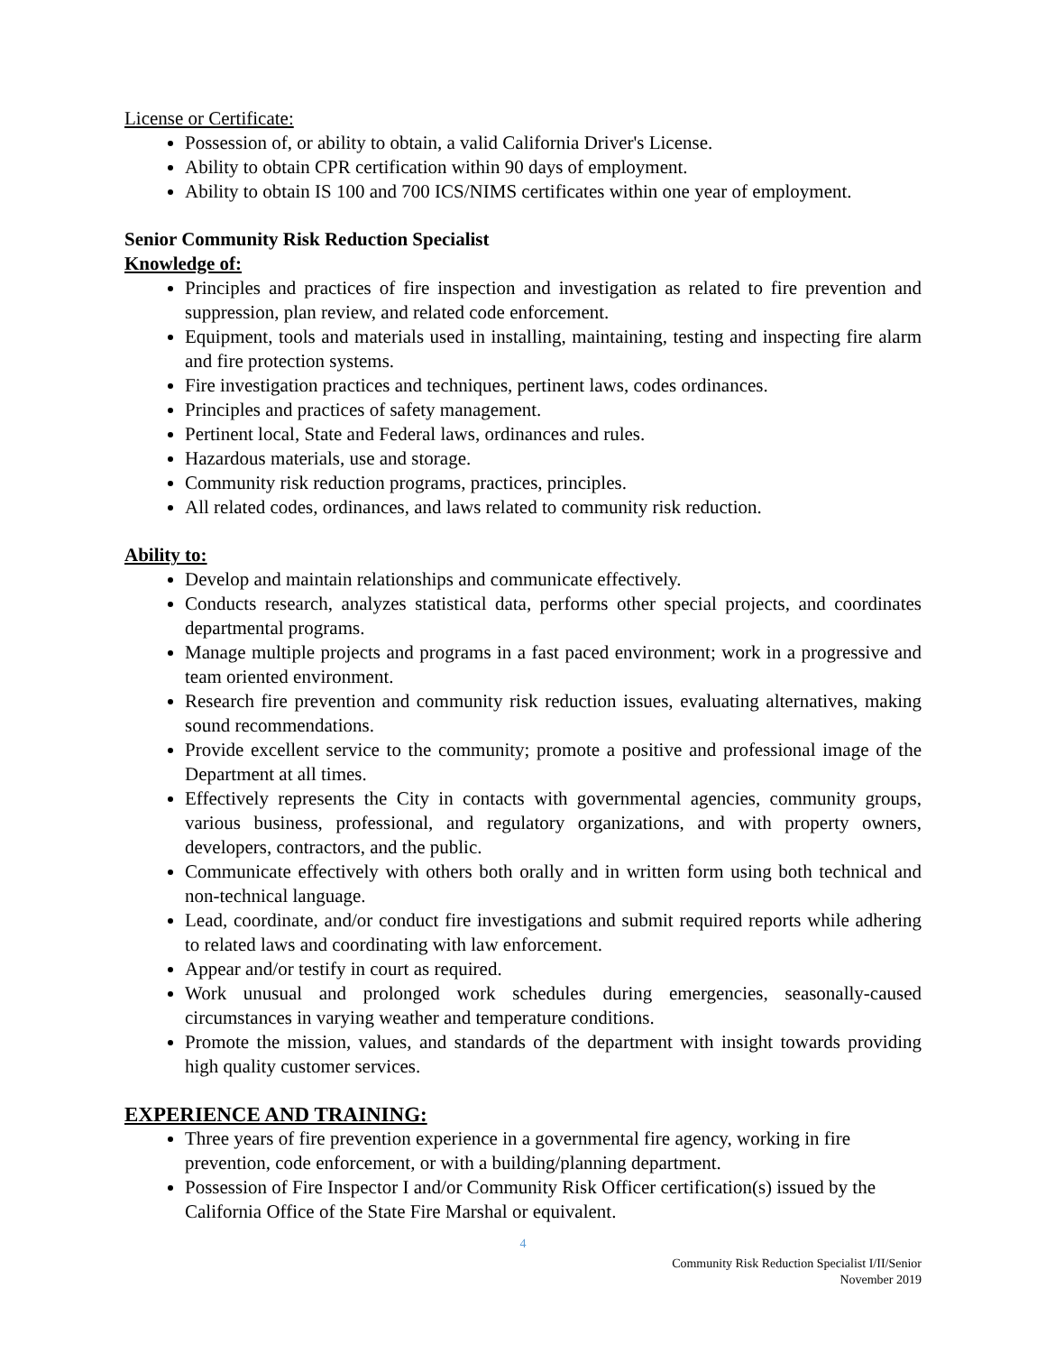License or Certificate:
Possession of, or ability to obtain, a valid California Driver's License.
Ability to obtain CPR certification within 90 days of employment.
Ability to obtain IS 100 and 700 ICS/NIMS certificates within one year of employment.
Senior Community Risk Reduction Specialist
Knowledge of:
Principles and practices of fire inspection and investigation as related to fire prevention and suppression, plan review, and related code enforcement.
Equipment, tools and materials used in installing, maintaining, testing and inspecting fire alarm and fire protection systems.
Fire investigation practices and techniques, pertinent laws, codes ordinances.
Principles and practices of safety management.
Pertinent local, State and Federal laws, ordinances and rules.
Hazardous materials, use and storage.
Community risk reduction programs, practices, principles.
All related codes, ordinances, and laws related to community risk reduction.
Ability to:
Develop and maintain relationships and communicate effectively.
Conducts research, analyzes statistical data, performs other special projects, and coordinates departmental programs.
Manage multiple projects and programs in a fast paced environment; work in a progressive and team oriented environment.
Research fire prevention and community risk reduction issues, evaluating alternatives, making sound recommendations.
Provide excellent service to the community; promote a positive and professional image of the Department at all times.
Effectively represents the City in contacts with governmental agencies, community groups, various business, professional, and regulatory organizations, and with property owners, developers, contractors, and the public.
Communicate effectively with others both orally and in written form using both technical and non-technical language.
Lead, coordinate, and/or conduct fire investigations and submit required reports while adhering to related laws and coordinating with law enforcement.
Appear and/or testify in court as required.
Work unusual and prolonged work schedules during emergencies, seasonally-caused circumstances in varying weather and temperature conditions.
Promote the mission, values, and standards of the department with insight towards providing high quality customer services.
EXPERIENCE AND TRAINING:
Three years of fire prevention experience in a governmental fire agency, working in fire prevention, code enforcement, or with a building/planning department.
Possession of Fire Inspector I and/or Community Risk Officer certification(s) issued by the California Office of the State Fire Marshal or equivalent.
4
Community Risk Reduction Specialist I/II/Senior
November 2019